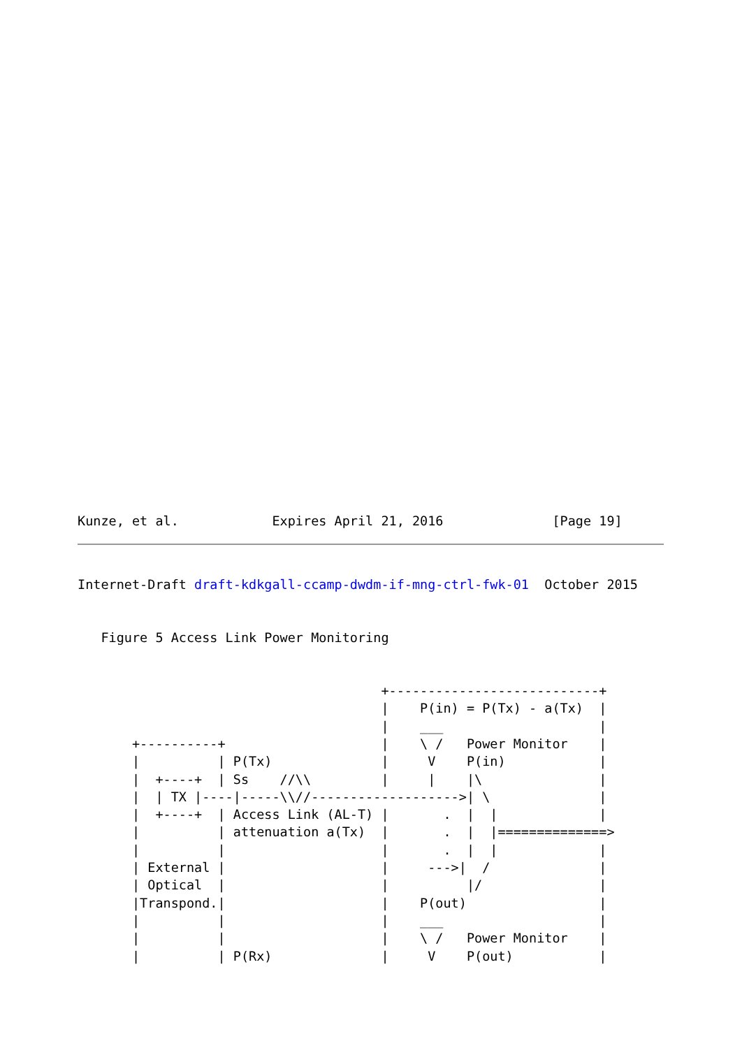Kunze, et al.            Expires April 21, 2016              [Page 19]
Internet-Draft draft-kdkgall-ccamp-dwdm-if-mng-ctrl-fwk-01  October 2015


   Figure 5 Access Link Power Monitoring


                                       +---------------------------+
                                       |    P(in) = P(Tx) - a(Tx)  |
                                       |    ___                    |
       +----------+                    |    \ /   Power Monitor    |
       |          | P(Tx)              |     V    P(in)            |
       |  +----+  | Ss    //\\         |     |    |\               |
       |  | TX |----|-----\\//------------------->| \              |
       |  +----+  | Access Link (AL-T) |       .  |  |             |
       |          | attenuation a(Tx)  |       .  |  |==============>
       |          |                    |       .  |  |             |
       | External |                    |     --->|  /              |
       | Optical  |                    |          |/               |
       |Transpond.|                    |    P(out)                 |
       |          |                    |    ___                    |
       |          |                    |    \ /   Power Monitor    |
       |          | P(Rx)              |     V    P(out)           |